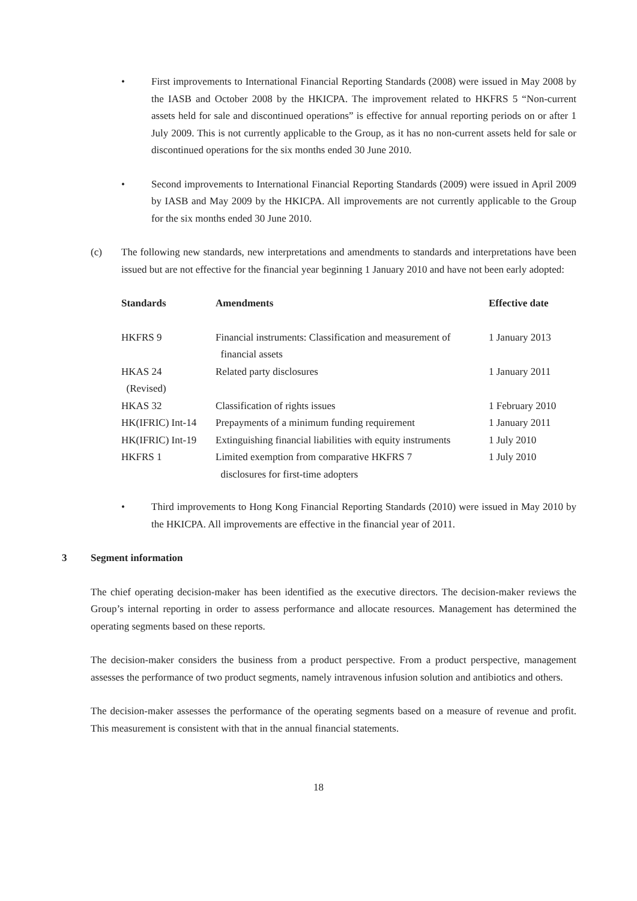• First improvements to International Financial Reporting Standards (2008) were issued in May 2008 by the IASB and October 2008 by the HKICPA. The improvement related to HKFRS 5 “Non-current assets held for sale and discontinued operations” is effective for annual reporting periods on or after 1 July 2009. This is not currently applicable to the Group, as it has no non-current assets held for sale or discontinued operations for the six months ended 30 June 2010.
• Second improvements to International Financial Reporting Standards (2009) were issued in April 2009 by IASB and May 2009 by the HKICPA. All improvements are not currently applicable to the Group for the six months ended 30 June 2010.
(c) The following new standards, new interpretations and amendments to standards and interpretations have been issued but are not effective for the financial year beginning 1 January 2010 and have not been early adopted:
| Standards | Amendments | Effective date |
| --- | --- | --- |
| HKFRS 9 | Financial instruments: Classification and measurement of financial assets | 1 January 2013 |
| HKAS 24 (Revised) | Related party disclosures | 1 January 2011 |
| HKAS 32 | Classification of rights issues | 1 February 2010 |
| HK(IFRIC) Int-14 | Prepayments of a minimum funding requirement | 1 January 2011 |
| HK(IFRIC) Int-19 | Extinguishing financial liabilities with equity instruments | 1 July 2010 |
| HKFRS 1 | Limited exemption from comparative HKFRS 7 disclosures for first-time adopters | 1 July 2010 |
• Third improvements to Hong Kong Financial Reporting Standards (2010) were issued in May 2010 by the HKICPA. All improvements are effective in the financial year of 2011.
3 Segment information
The chief operating decision-maker has been identified as the executive directors. The decision-maker reviews the Group’s internal reporting in order to assess performance and allocate resources. Management has determined the operating segments based on these reports.
The decision-maker considers the business from a product perspective. From a product perspective, management assesses the performance of two product segments, namely intravenous infusion solution and antibiotics and others.
The decision-maker assesses the performance of the operating segments based on a measure of revenue and profit. This measurement is consistent with that in the annual financial statements.
18